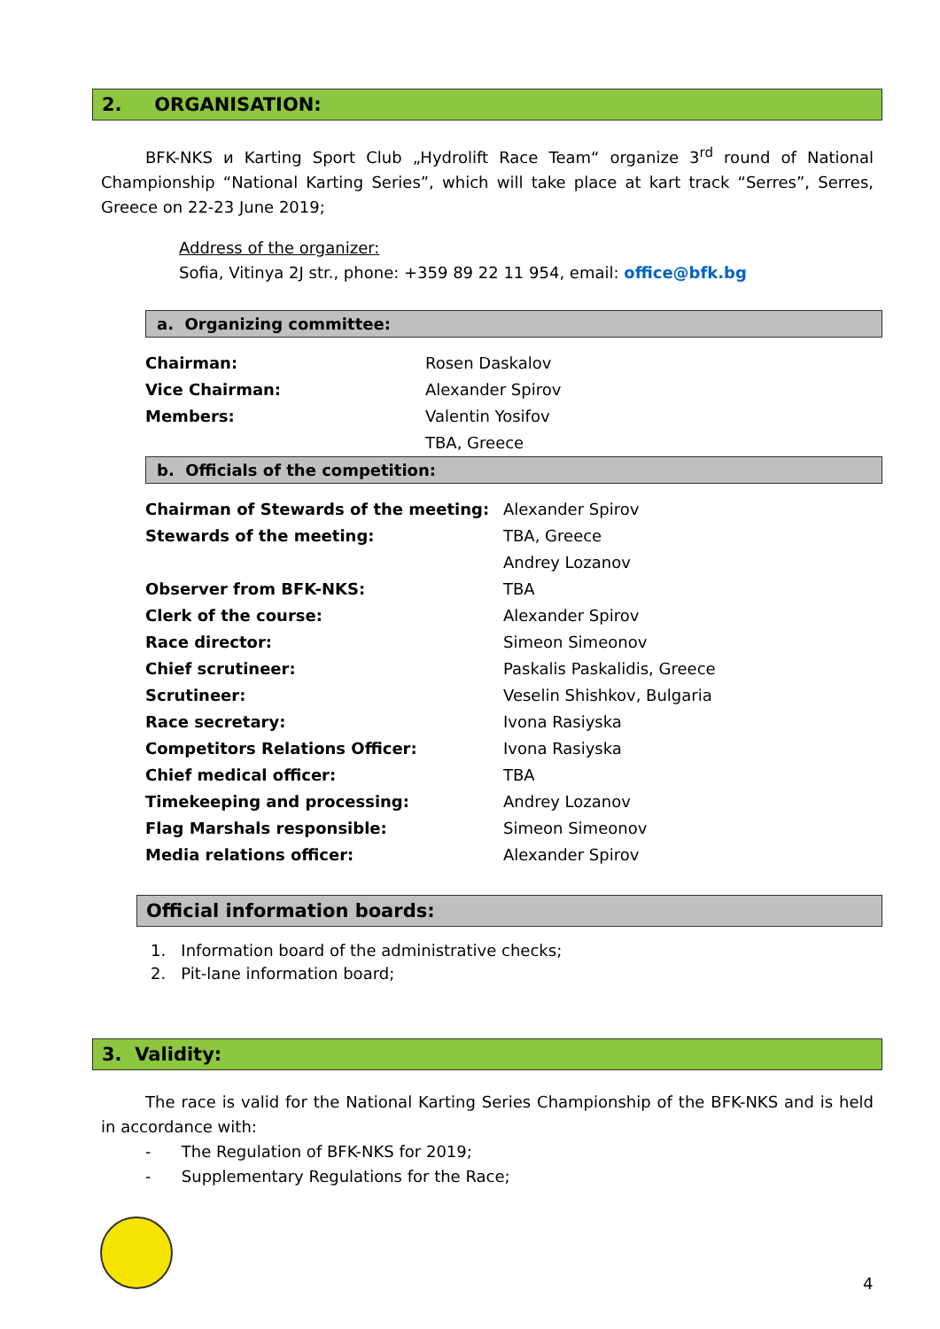2. ORGANISATION:
BFK-NKS и Karting Sport Club „Hydrolift Race Team“ organize 3<sup>rd</sup> round of National Championship “National Karting Series”, which will take place at kart track “Serres”, Serres, Greece on 22-23 June 2019;
Address of the organizer:
Sofia, Vitinya 2J str., phone: +359 89 22 11 954, email: office@bfk.bg
a. Organizing committee:
| Chairman: | Rosen Daskalov |
| Vice Chairman: | Alexander Spirov |
| Members: | Valentin Yosifov |
| | TBA, Greece |
b. Officials of the competition:
| Chairman of Stewards of the meeting: | Alexander Spirov |
| Stewards of the meeting: | TBA, Greece |
| | Andrey Lozanov |
| Observer from BFK-NKS: | TBA |
| Clerk of the course: | Alexander Spirov |
| Race director: | Simeon Simeonov |
| Chief scrutineer: | Paskalis Paskalidis, Greece |
| Scrutineer: | Veselin Shishkov, Bulgaria |
| Race secretary: | Ivona Rasiyska |
| Competitors Relations Officer: | Ivona Rasiyska |
| Chief medical officer: | TBA |
| Timekeeping and processing: | Andrey Lozanov |
| Flag Marshals responsible: | Simeon Simeonov |
| Media relations officer: | Alexander Spirov |
Official information boards:
1. Information board of the administrative checks;
2. Pit-lane information board;
3. Validity:
The race is valid for the National Karting Series Championship of the BFK-NKS and is held in accordance with:
- The Regulation of BFK-NKS for 2019;
- Supplementary Regulations for the Race;
4